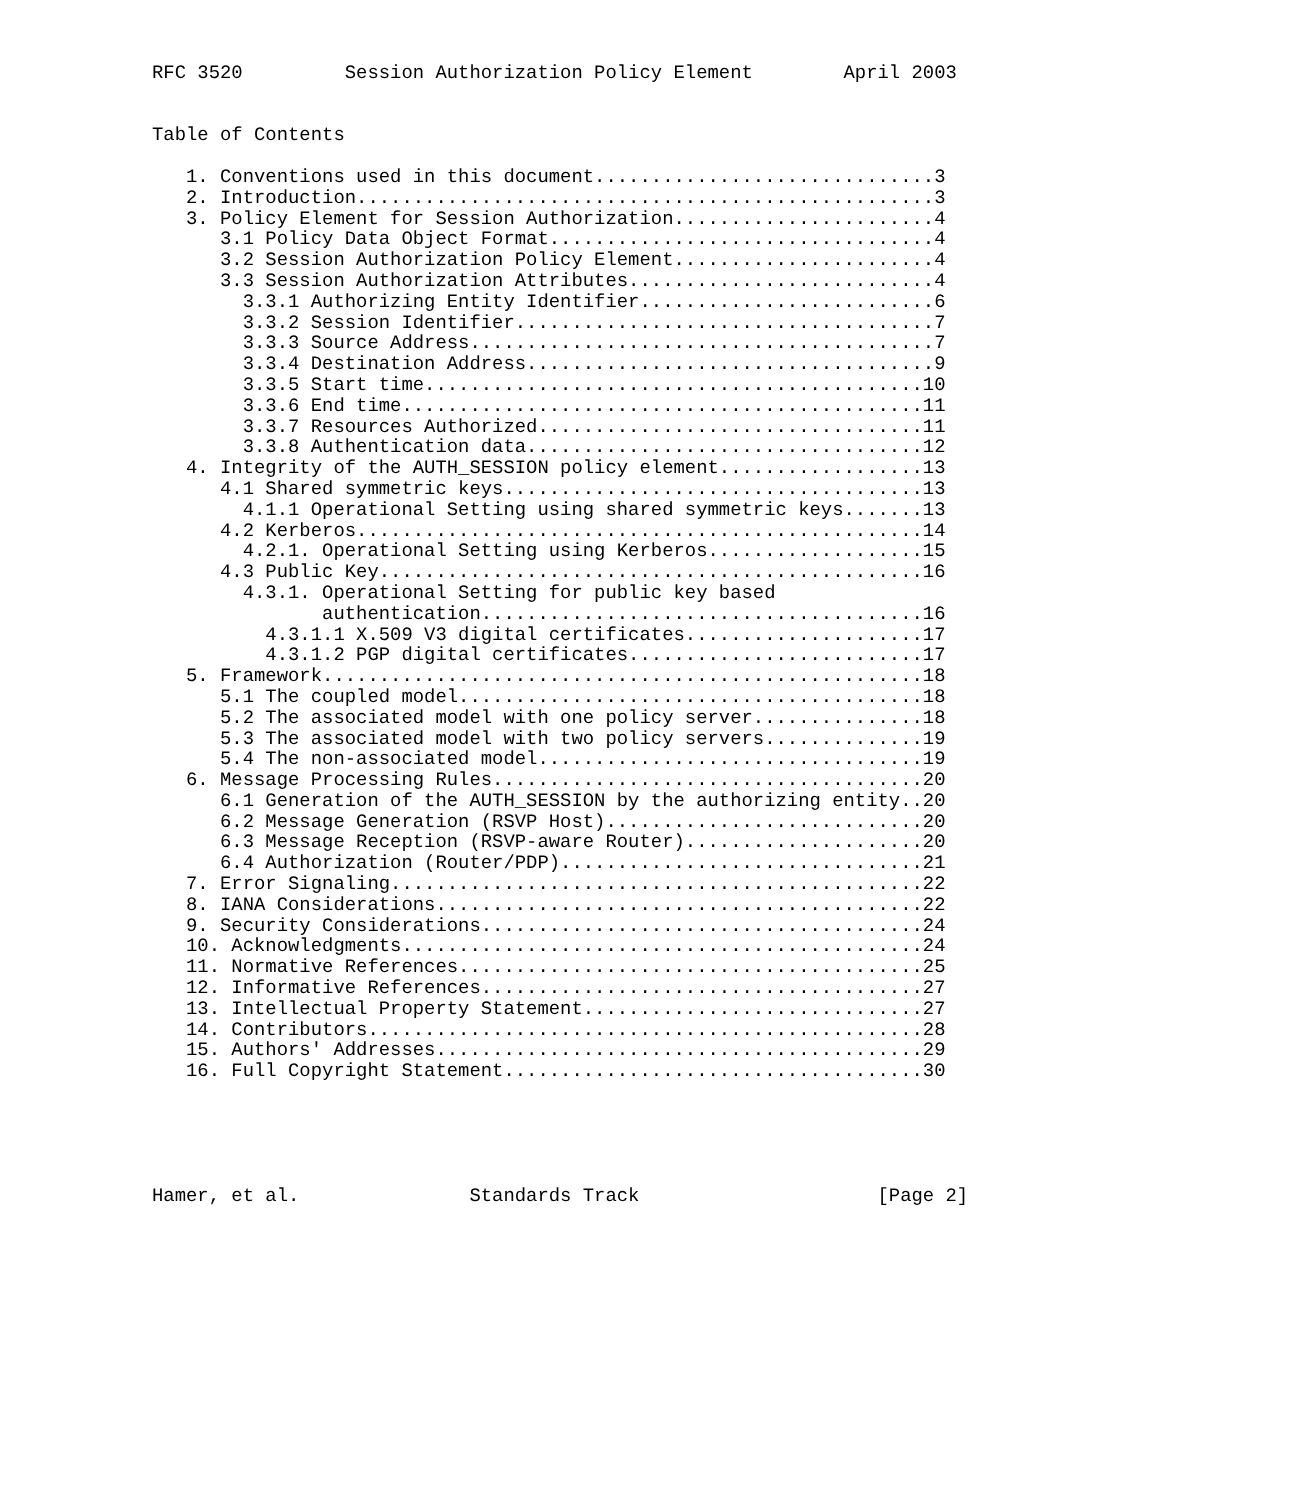RFC 3520         Session Authorization Policy Element        April 2003


Table of Contents

   1. Conventions used in this document..............................3
   2. Introduction...................................................3
   3. Policy Element for Session Authorization.......................4
      3.1 Policy Data Object Format..................................4
      3.2 Session Authorization Policy Element.......................4
      3.3 Session Authorization Attributes...........................4
        3.3.1 Authorizing Entity Identifier..........................6
        3.3.2 Session Identifier.....................................7
        3.3.3 Source Address.........................................7
        3.3.4 Destination Address....................................9
        3.3.5 Start time............................................10
        3.3.6 End time..............................................11
        3.3.7 Resources Authorized..................................11
        3.3.8 Authentication data...................................12
   4. Integrity of the AUTH_SESSION policy element..................13
      4.1 Shared symmetric keys.....................................13
        4.1.1 Operational Setting using shared symmetric keys.......13
      4.2 Kerberos..................................................14
        4.2.1. Operational Setting using Kerberos...................15
      4.3 Public Key................................................16
        4.3.1. Operational Setting for public key based
               authentication.......................................16
          4.3.1.1 X.509 V3 digital certificates.....................17
          4.3.1.2 PGP digital certificates..........................17
   5. Framework.....................................................18
      5.1 The coupled model.........................................18
      5.2 The associated model with one policy server...............18
      5.3 The associated model with two policy servers..............19
      5.4 The non-associated model..................................19
   6. Message Processing Rules......................................20
      6.1 Generation of the AUTH_SESSION by the authorizing entity..20
      6.2 Message Generation (RSVP Host)............................20
      6.3 Message Reception (RSVP-aware Router).....................20
      6.4 Authorization (Router/PDP)................................21
   7. Error Signaling...............................................22
   8. IANA Considerations...........................................22
   9. Security Considerations.......................................24
   10. Acknowledgments..............................................24
   11. Normative References.........................................25
   12. Informative References.......................................27
   13. Intellectual Property Statement..............................27
   14. Contributors.................................................28
   15. Authors' Addresses...........................................29
   16. Full Copyright Statement.....................................30





Hamer, et al.               Standards Track                     [Page 2]